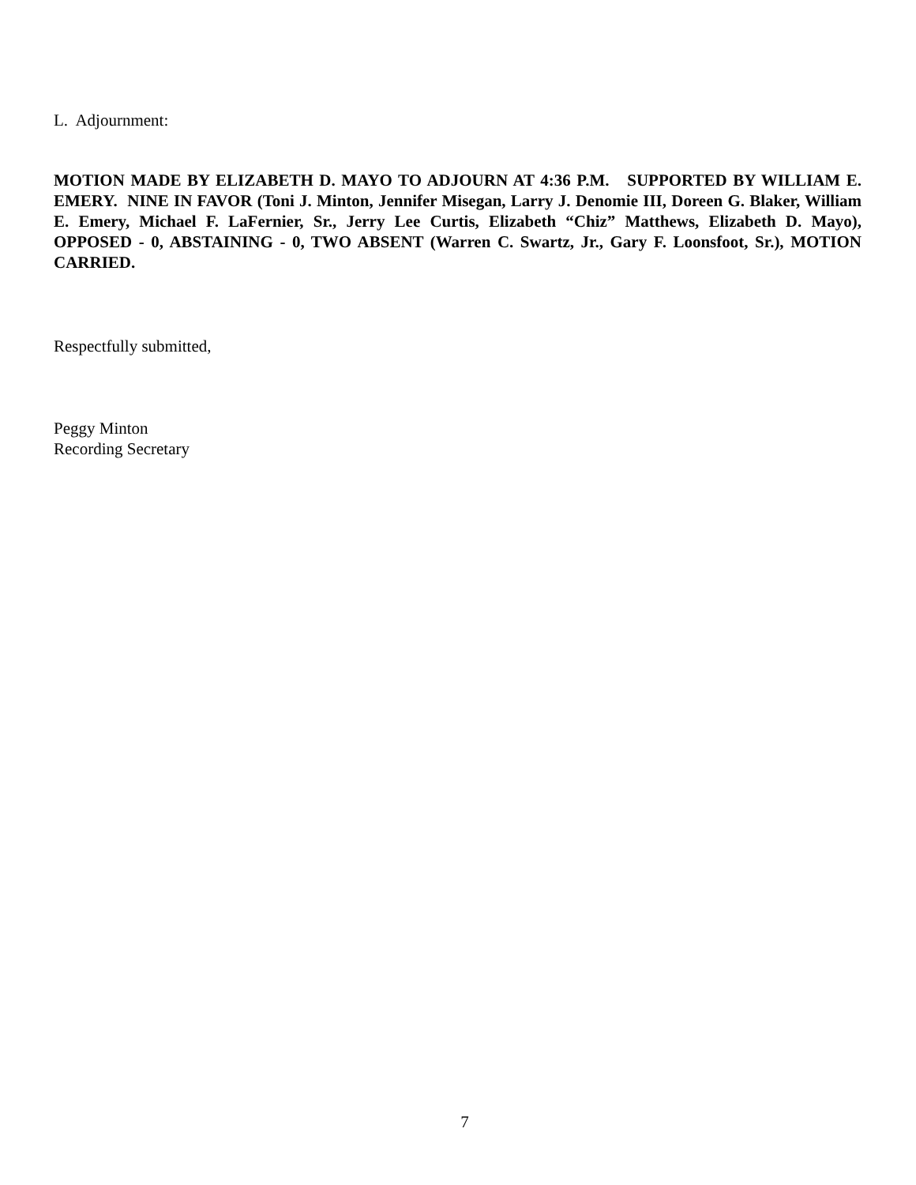L. Adjournment:
MOTION MADE BY ELIZABETH D. MAYO TO ADJOURN AT 4:36 P.M. SUPPORTED BY WILLIAM E. EMERY. NINE IN FAVOR (Toni J. Minton, Jennifer Misegan, Larry J. Denomie III, Doreen G. Blaker, William E. Emery, Michael F. LaFernier, Sr., Jerry Lee Curtis, Elizabeth “Chiz” Matthews, Elizabeth D. Mayo), OPPOSED - 0, ABSTAINING - 0, TWO ABSENT (Warren C. Swartz, Jr., Gary F. Loonsfoot, Sr.), MOTION CARRIED.
Respectfully submitted,
Peggy Minton
Recording Secretary
7